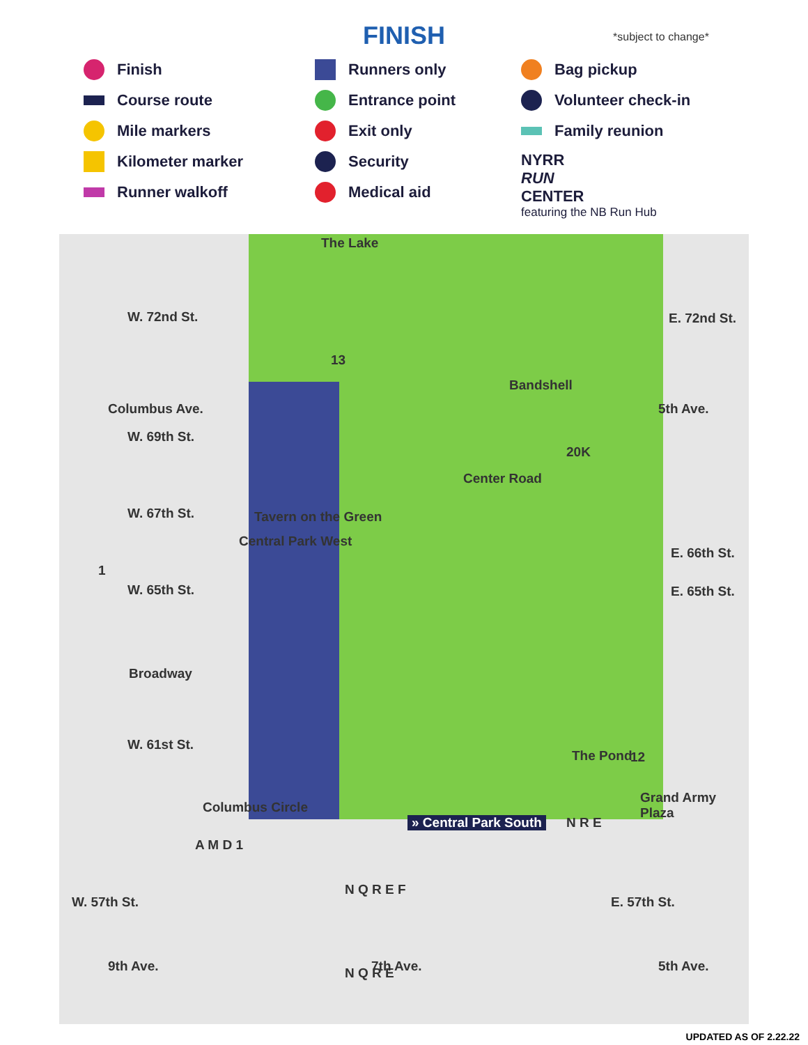FINISH *subject to change*
Finish
Course route
Mile markers
Kilometer marker
Runner walkoff
Runners only
Entrance point
Exit only
Security
Medical aid
Bag pickup
Volunteer check-in
Family reunion
NYRR
RUN
CENTER
featuring the NB Run Hub
The Lake
W. 72nd St. E. 72nd St.
Bandshell
W. 69th St.
Center Road
W. 67th St. Tavern on the Green
E. 66th St.
W. 65th St. E. 65th St.
Columbus Ave.
Central Park West
5th Ave.
Broadway
W. 61st St.
The Pond
Columbus Circle
Grand Army Plaza
» Central Park South N R E
A M D 1
W. 57th St. E. 57th St.
N Q R E F
N Q R E
9th Ave. 7th Ave. 5th Ave.
13
20K
12
1
UPDATED AS OF 2.22.22